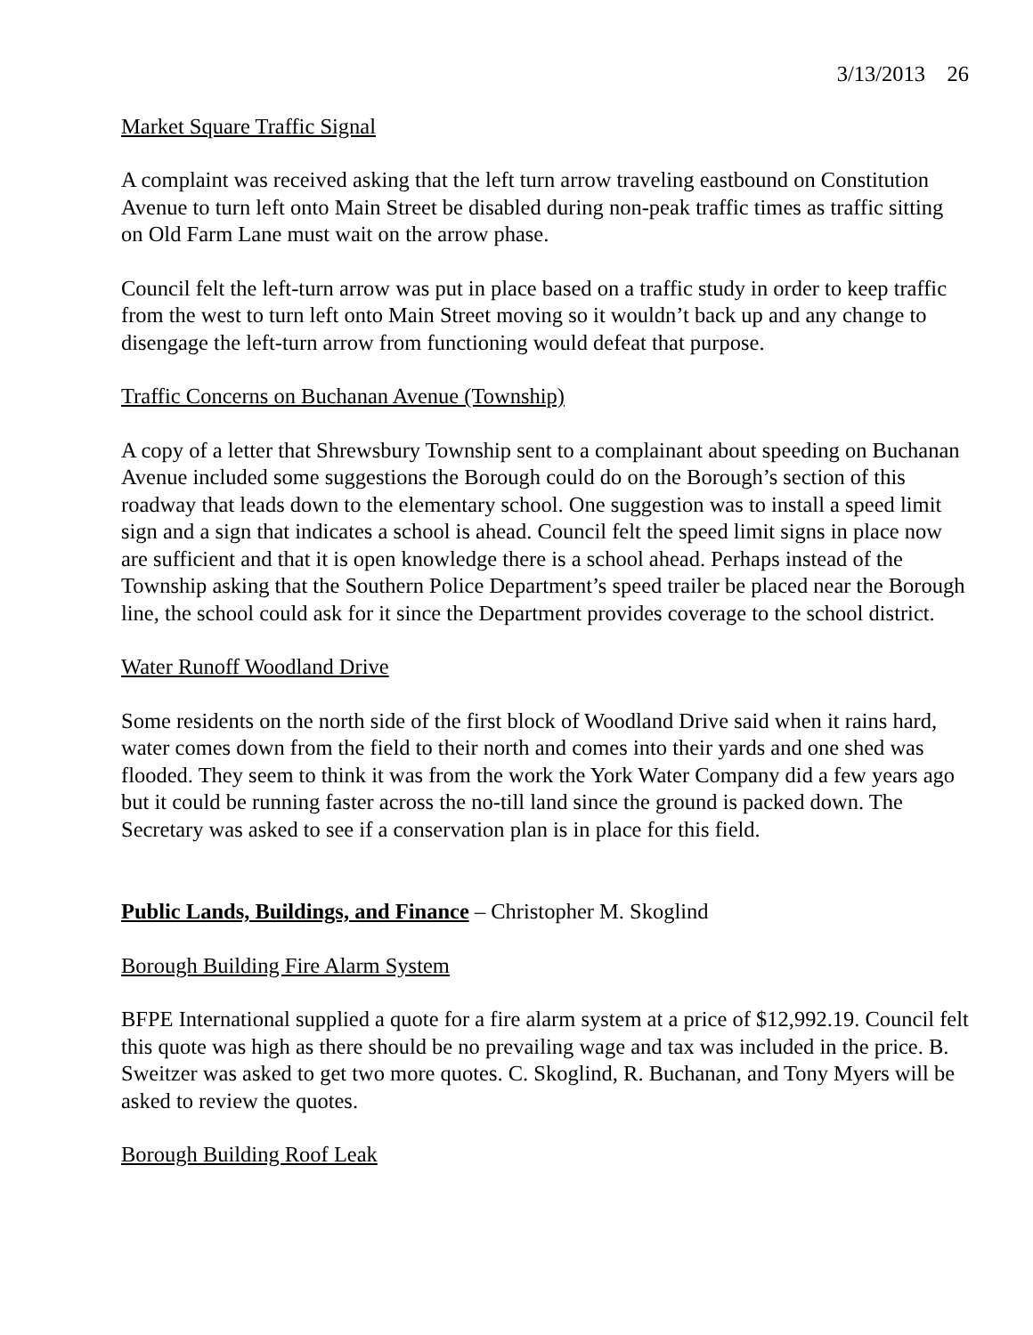3/13/2013 26
Market Square Traffic Signal
A complaint was received asking that the left turn arrow traveling eastbound on Constitution Avenue to turn left onto Main Street be disabled during non-peak traffic times as traffic sitting on Old Farm Lane must wait on the arrow phase.
Council felt the left-turn arrow was put in place based on a traffic study in order to keep traffic from the west to turn left onto Main Street moving so it wouldn’t back up and any change to disengage the left-turn arrow from functioning would defeat that purpose.
Traffic Concerns on Buchanan Avenue (Township)
A copy of a letter that Shrewsbury Township sent to a complainant about speeding on Buchanan Avenue included some suggestions the Borough could do on the Borough’s section of this roadway that leads down to the elementary school. One suggestion was to install a speed limit sign and a sign that indicates a school is ahead. Council felt the speed limit signs in place now are sufficient and that it is open knowledge there is a school ahead. Perhaps instead of the Township asking that the Southern Police Department’s speed trailer be placed near the Borough line, the school could ask for it since the Department provides coverage to the school district.
Water Runoff Woodland Drive
Some residents on the north side of the first block of Woodland Drive said when it rains hard, water comes down from the field to their north and comes into their yards and one shed was flooded. They seem to think it was from the work the York Water Company did a few years ago but it could be running faster across the no-till land since the ground is packed down. The Secretary was asked to see if a conservation plan is in place for this field.
Public Lands, Buildings, and Finance – Christopher M. Skoglind
Borough Building Fire Alarm System
BFPE International supplied a quote for a fire alarm system at a price of $12,992.19. Council felt this quote was high as there should be no prevailing wage and tax was included in the price. B. Sweitzer was asked to get two more quotes. C. Skoglind, R. Buchanan, and Tony Myers will be asked to review the quotes.
Borough Building Roof Leak